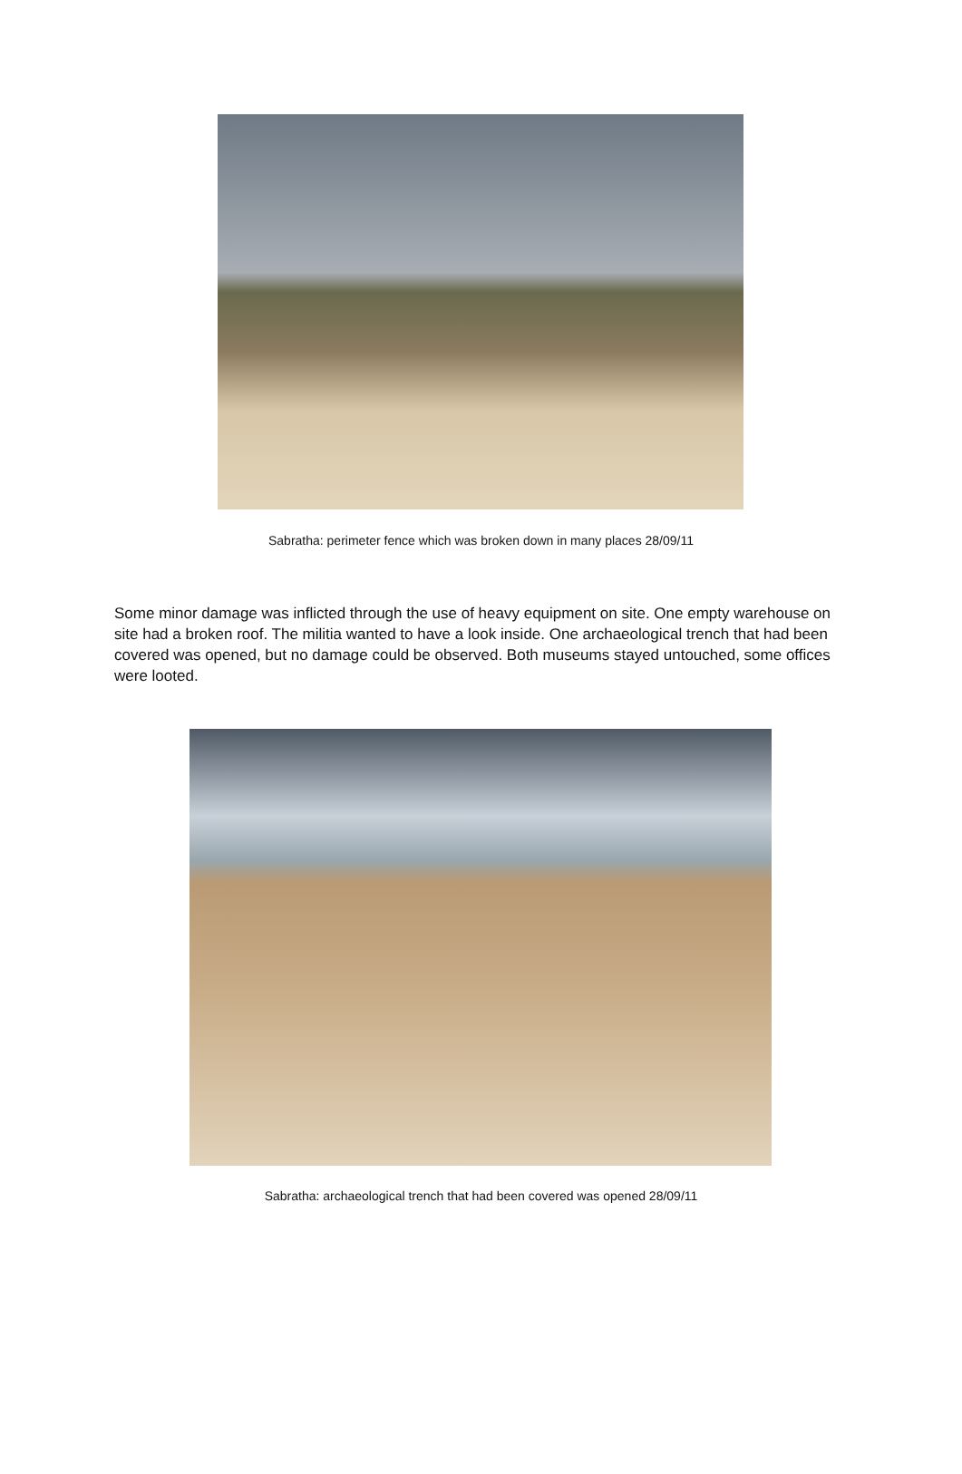Sabratha: perimeter fence which was broken down in many places 28/09/11
Some minor damage was inflicted through the use of heavy equipment on site. One empty warehouse on site had a broken roof. The militia wanted to have a look inside. One archaeological trench that had been covered was opened, but no damage could be observed. Both museums stayed untouched, some offices were looted.
Sabratha: archaeological trench that had been covered was opened 28/09/11